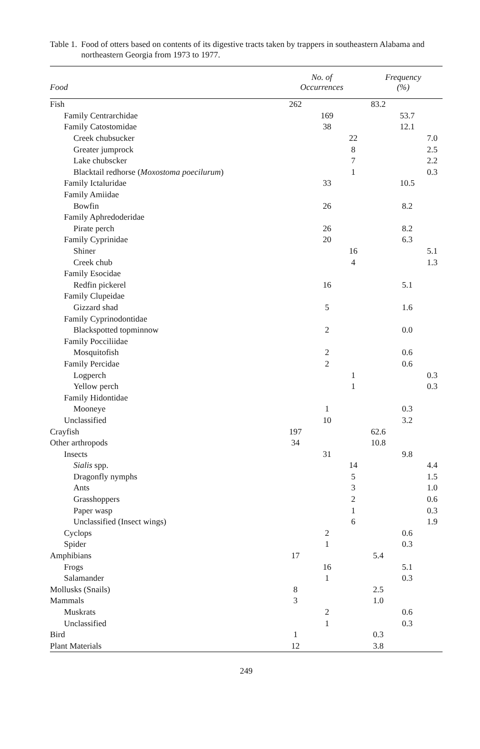Table 1. Food of otters based on contents of its digestive tracts taken by trappers in southeastern Alabama and northeastern Georgia from 1973 to 1977.
| Food | No. of Occurrences | | | Frequency (%) | | |
| --- | --- | --- | --- | --- | --- | --- |
| Fish | 262 | | | 83.2 | | |
| Family Centrarchidae | | 169 | | | 53.7 | |
| Family Catostomidae | | 38 | | | 12.1 | |
| Creek chubsucker | | | 22 | | | 7.0 |
| Greater jumprock | | | 8 | | | 2.5 |
| Lake chubscker | | | 7 | | | 2.2 |
| Blacktail redhorse ( Moxostoma poecilurum ) | | | 1 | | | 0.3 |
| Family Ictaluridae | | 33 | | | 10.5 | |
| Family Amiidae | | | | | | |
| Bowfin | | 26 | | | 8.2 | |
| Family Aphredoderidae | | | | | | |
| Pirate perch | | 26 | | | 8.2 | |
| Family Cyprinidae | | 20 | | | 6.3 | |
| Shiner | | | 16 | | | 5.1 |
| Creek chub | | | 4 | | | 1.3 |
| Family Esocidae | | | | | | |
| Redfin pickerel | | 16 | | | 5.1 | |
| Family Clupeidae | | | | | | |
| Gizzard shad | | 5 | | | 1.6 | |
| Family Cyprinodontidae | | | | | | |
| Blackspotted topminnow | | 2 | | | 0.0 | |
| Family Pocciliidae | | | | | | |
| Mosquitofish | | 2 | | | 0.6 | |
| Family Percidae | | 2 | | | 0.6 | |
| Logperch | | | 1 | | | 0.3 |
| Yellow perch | | | 1 | | | 0.3 |
| Family Hidontidae | | | | | | |
| Mooneye | | 1 | | | 0.3 | |
| Unclassified | | 10 | | | 3.2 | |
| Crayfish | 197 | | | 62.6 | | |
| Other arthropods | 34 | | | 10.8 | | |
| Insects | | 31 | | | 9.8 | |
| Sialis spp. | | | 14 | | | 4.4 |
| Dragonfly nymphs | | | 5 | | | 1.5 |
| Ants | | | 3 | | | 1.0 |
| Grasshoppers | | | 2 | | | 0.6 |
| Paper wasp | | | 1 | | | 0.3 |
| Unclassified (Insect wings) | | | 6 | | | 1.9 |
| Cyclops | | 2 | | | 0.6 | |
| Spider | | 1 | | | 0.3 | |
| Amphibians | 17 | | | 5.4 | | |
| Frogs | | 16 | | | 5.1 | |
| Salamander | | 1 | | | 0.3 | |
| Mollusks (Snails) | 8 | | | 2.5 | | |
| Mammals | 3 | | | 1.0 | | |
| Muskrats | | 2 | | | 0.6 | |
| Unclassified | | 1 | | | 0.3 | |
| Bird | 1 | | | 0.3 | | |
| Plant Materials | 12 | | | 3.8 | | |
249